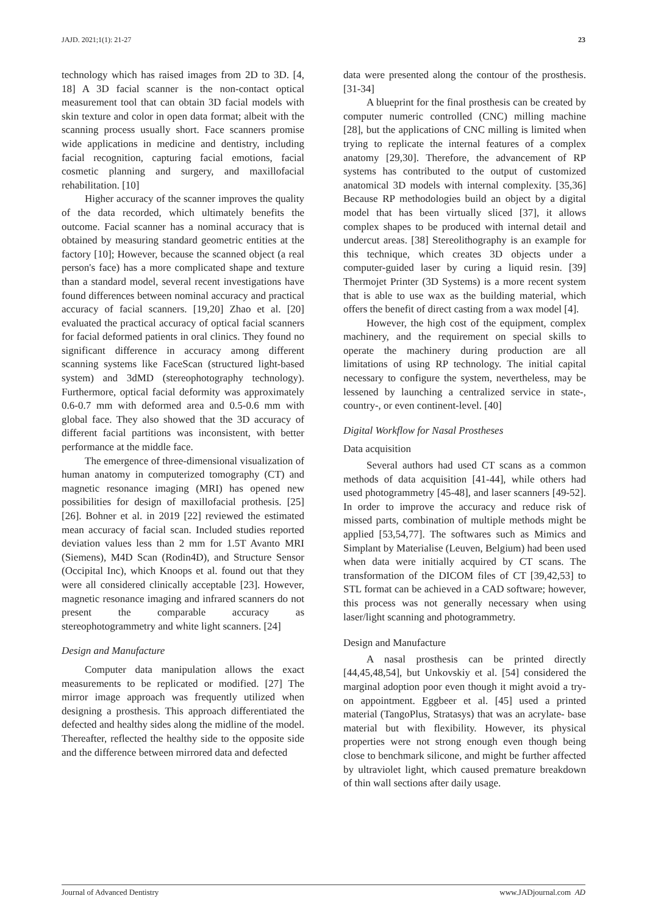JAJD. 2021;1(1): 21-27 23
technology which has raised images from 2D to 3D. [4, 18] A 3D facial scanner is the non-contact optical measurement tool that can obtain 3D facial models with skin texture and color in open data format; albeit with the scanning process usually short. Face scanners promise wide applications in medicine and dentistry, including facial recognition, capturing facial emotions, facial cosmetic planning and surgery, and maxillofacial rehabilitation. [10]
Higher accuracy of the scanner improves the quality of the data recorded, which ultimately benefits the outcome. Facial scanner has a nominal accuracy that is obtained by measuring standard geometric entities at the factory [10]; However, because the scanned object (a real person's face) has a more complicated shape and texture than a standard model, several recent investigations have found differences between nominal accuracy and practical accuracy of facial scanners. [19,20] Zhao et al. [20] evaluated the practical accuracy of optical facial scanners for facial deformed patients in oral clinics. They found no significant difference in accuracy among different scanning systems like FaceScan (structured light-based system) and 3dMD (stereophotography technology). Furthermore, optical facial deformity was approximately 0.6-0.7 mm with deformed area and 0.5-0.6 mm with global face. They also showed that the 3D accuracy of different facial partitions was inconsistent, with better performance at the middle face.
The emergence of three-dimensional visualization of human anatomy in computerized tomography (CT) and magnetic resonance imaging (MRI) has opened new possibilities for design of maxillofacial prothesis. [25] [26]. Bohner et al. in 2019 [22] reviewed the estimated mean accuracy of facial scan. Included studies reported deviation values less than 2 mm for 1.5T Avanto MRI (Siemens), M4D Scan (Rodin4D), and Structure Sensor (Occipital Inc), which Knoops et al. found out that they were all considered clinically acceptable [23]. However, magnetic resonance imaging and infrared scanners do not present the comparable accuracy as stereophotogrammetry and white light scanners. [24]
Design and Manufacture
Computer data manipulation allows the exact measurements to be replicated or modified. [27] The mirror image approach was frequently utilized when designing a prosthesis. This approach differentiated the defected and healthy sides along the midline of the model. Thereafter, reflected the healthy side to the opposite side and the difference between mirrored data and defected
data were presented along the contour of the prosthesis. [31-34]
A blueprint for the final prosthesis can be created by computer numeric controlled (CNC) milling machine [28], but the applications of CNC milling is limited when trying to replicate the internal features of a complex anatomy [29,30]. Therefore, the advancement of RP systems has contributed to the output of customized anatomical 3D models with internal complexity. [35,36] Because RP methodologies build an object by a digital model that has been virtually sliced [37], it allows complex shapes to be produced with internal detail and undercut areas. [38] Stereolithography is an example for this technique, which creates 3D objects under a computer-guided laser by curing a liquid resin. [39] Thermojet Printer (3D Systems) is a more recent system that is able to use wax as the building material, which offers the benefit of direct casting from a wax model [4].
However, the high cost of the equipment, complex machinery, and the requirement on special skills to operate the machinery during production are all limitations of using RP technology. The initial capital necessary to configure the system, nevertheless, may be lessened by launching a centralized service in state-, country-, or even continent-level. [40]
Digital Workflow for Nasal Prostheses
Data acquisition
Several authors had used CT scans as a common methods of data acquisition [41-44], while others had used photogrammetry [45-48], and laser scanners [49-52]. In order to improve the accuracy and reduce risk of missed parts, combination of multiple methods might be applied [53,54,77]. The softwares such as Mimics and Simplant by Materialise (Leuven, Belgium) had been used when data were initially acquired by CT scans. The transformation of the DICOM files of CT [39,42,53] to STL format can be achieved in a CAD software; however, this process was not generally necessary when using laser/light scanning and photogrammetry.
Design and Manufacture
A nasal prosthesis can be printed directly [44,45,48,54], but Unkovskiy et al. [54] considered the marginal adoption poor even though it might avoid a try-on appointment. Eggbeer et al. [45] used a printed material (TangoPlus, Stratasys) that was an acrylate- base material but with flexibility. However, its physical properties were not strong enough even though being close to benchmark silicone, and might be further affected by ultraviolet light, which caused premature breakdown of thin wall sections after daily usage.
Journal of Advanced Dentistry www.JADjournal.com AD